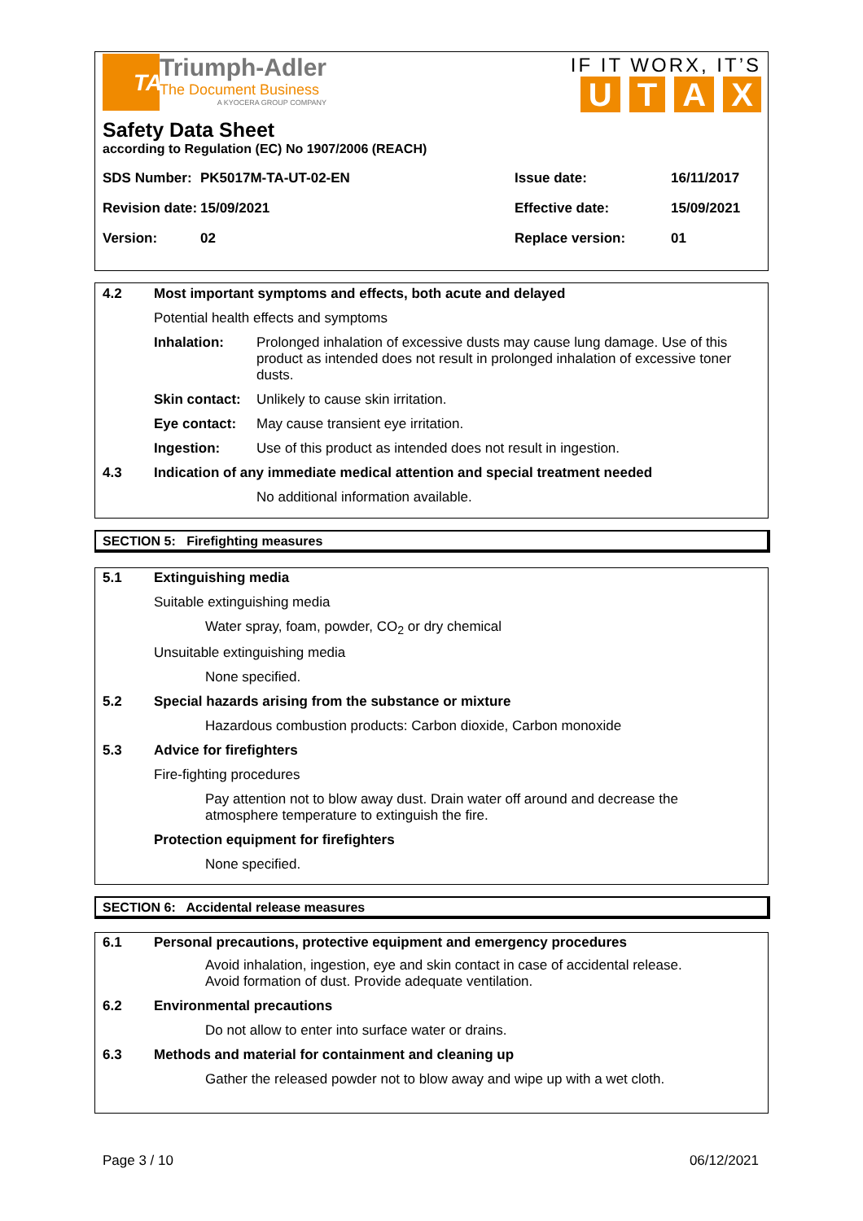TA
Triumph-Adler
The Document Business
A KYOCERA GROUP COMPANY
IF IT WORX, IT’S
U T A X
Safety Data Sheet
according to Regulation (EC) No 1907/2006 (REACH)
| SDS Number: | PK5017M-TA-UT-02-EN | Issue date: | 16/11/2017 |
| Revision date: | 15/09/2021 | Effective date: | 15/09/2021 |
| Version: | 02 | Replace version: | 01 |
4.2 Most important symptoms and effects, both acute and delayed
Potential health effects and symptoms
Inhalation: Prolonged inhalation of excessive dusts may cause lung damage. Use of this product as intended does not result in prolonged inhalation of excessive toner dusts.
Skin contact: Unlikely to cause skin irritation.
Eye contact: May cause transient eye irritation.
Ingestion: Use of this product as intended does not result in ingestion.
4.3 Indication of any immediate medical attention and special treatment needed
No additional information available.
SECTION 5: Firefighting measures
5.1 Extinguishing media
Suitable extinguishing media
Water spray, foam, powder, CO<sub>2</sub> or dry chemical
Unsuitable extinguishing media
None specified.
5.2 Special hazards arising from the substance or mixture
Hazardous combustion products: Carbon dioxide, Carbon monoxide
5.3 Advice for firefighters
Fire-fighting procedures
Pay attention not to blow away dust. Drain water off around and decrease the atmosphere temperature to extinguish the fire.
Protection equipment for firefighters
None specified.
SECTION 6: Accidental release measures
6.1 Personal precautions, protective equipment and emergency procedures
Avoid inhalation, ingestion, eye and skin contact in case of accidental release. Avoid formation of dust. Provide adequate ventilation.
6.2 Environmental precautions
Do not allow to enter into surface water or drains.
6.3 Methods and material for containment and cleaning up
Gather the released powder not to blow away and wipe up with a wet cloth.
Page 3 / 10 06/12/2021